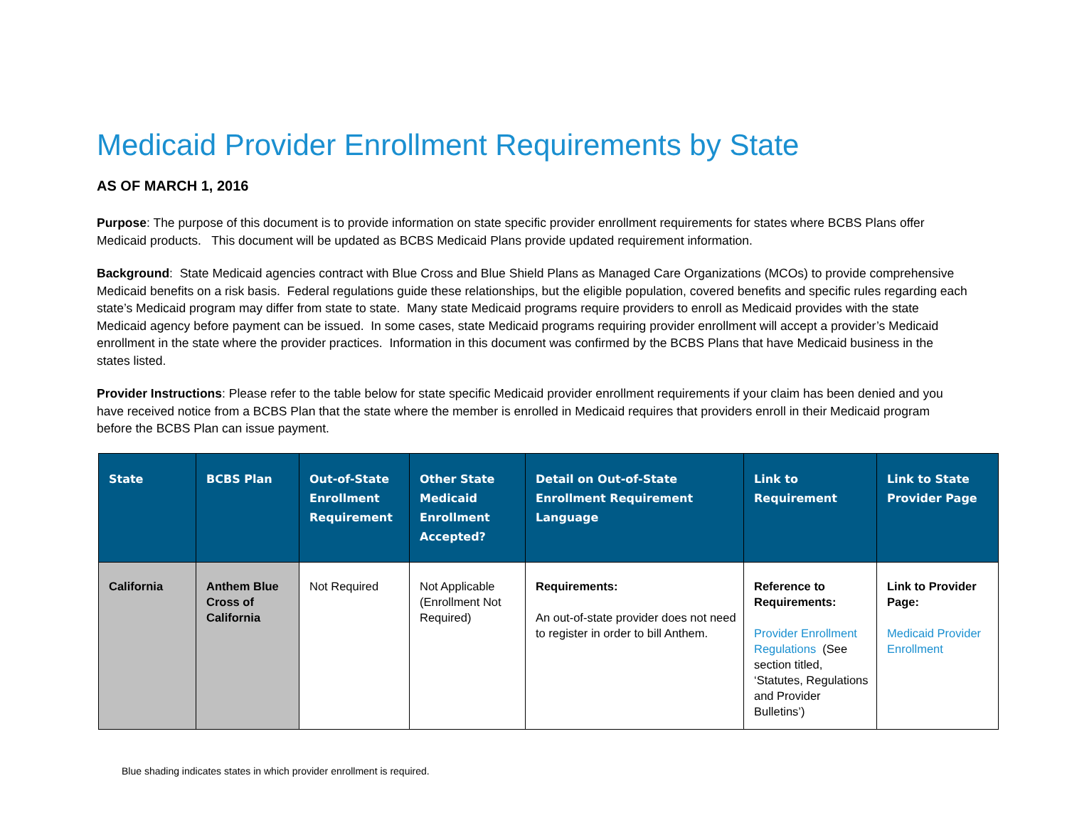Medicaid Provider Enrollment Requirements by State
AS OF MARCH 1, 2016
Purpose: The purpose of this document is to provide information on state specific provider enrollment requirements for states where BCBS Plans offer Medicaid products. This document will be updated as BCBS Medicaid Plans provide updated requirement information.
Background: State Medicaid agencies contract with Blue Cross and Blue Shield Plans as Managed Care Organizations (MCOs) to provide comprehensive Medicaid benefits on a risk basis. Federal regulations guide these relationships, but the eligible population, covered benefits and specific rules regarding each state’s Medicaid program may differ from state to state. Many state Medicaid programs require providers to enroll as Medicaid provides with the state Medicaid agency before payment can be issued. In some cases, state Medicaid programs requiring provider enrollment will accept a provider’s Medicaid enrollment in the state where the provider practices. Information in this document was confirmed by the BCBS Plans that have Medicaid business in the states listed.
Provider Instructions: Please refer to the table below for state specific Medicaid provider enrollment requirements if your claim has been denied and you have received notice from a BCBS Plan that the state where the member is enrolled in Medicaid requires that providers enroll in their Medicaid program before the BCBS Plan can issue payment.
| State | BCBS Plan | Out-of-State Enrollment Requirement | Other State Medicaid Enrollment Accepted? | Detail on Out-of-State Enrollment Requirement Language | Link to Requirement | Link to State Provider Page |
| --- | --- | --- | --- | --- | --- | --- |
| California | Anthem Blue Cross of California | Not Required | Not Applicable (Enrollment Not Required) | Requirements: An out-of-state provider does not need to register in order to bill Anthem. | Reference to Requirements: Provider Enrollment Regulations (See section titled, ‘Statutes, Regulations and Provider Bulletins’) | Link to Provider Page: Medicaid Provider Enrollment |
Blue shading indicates states in which provider enrollment is required.